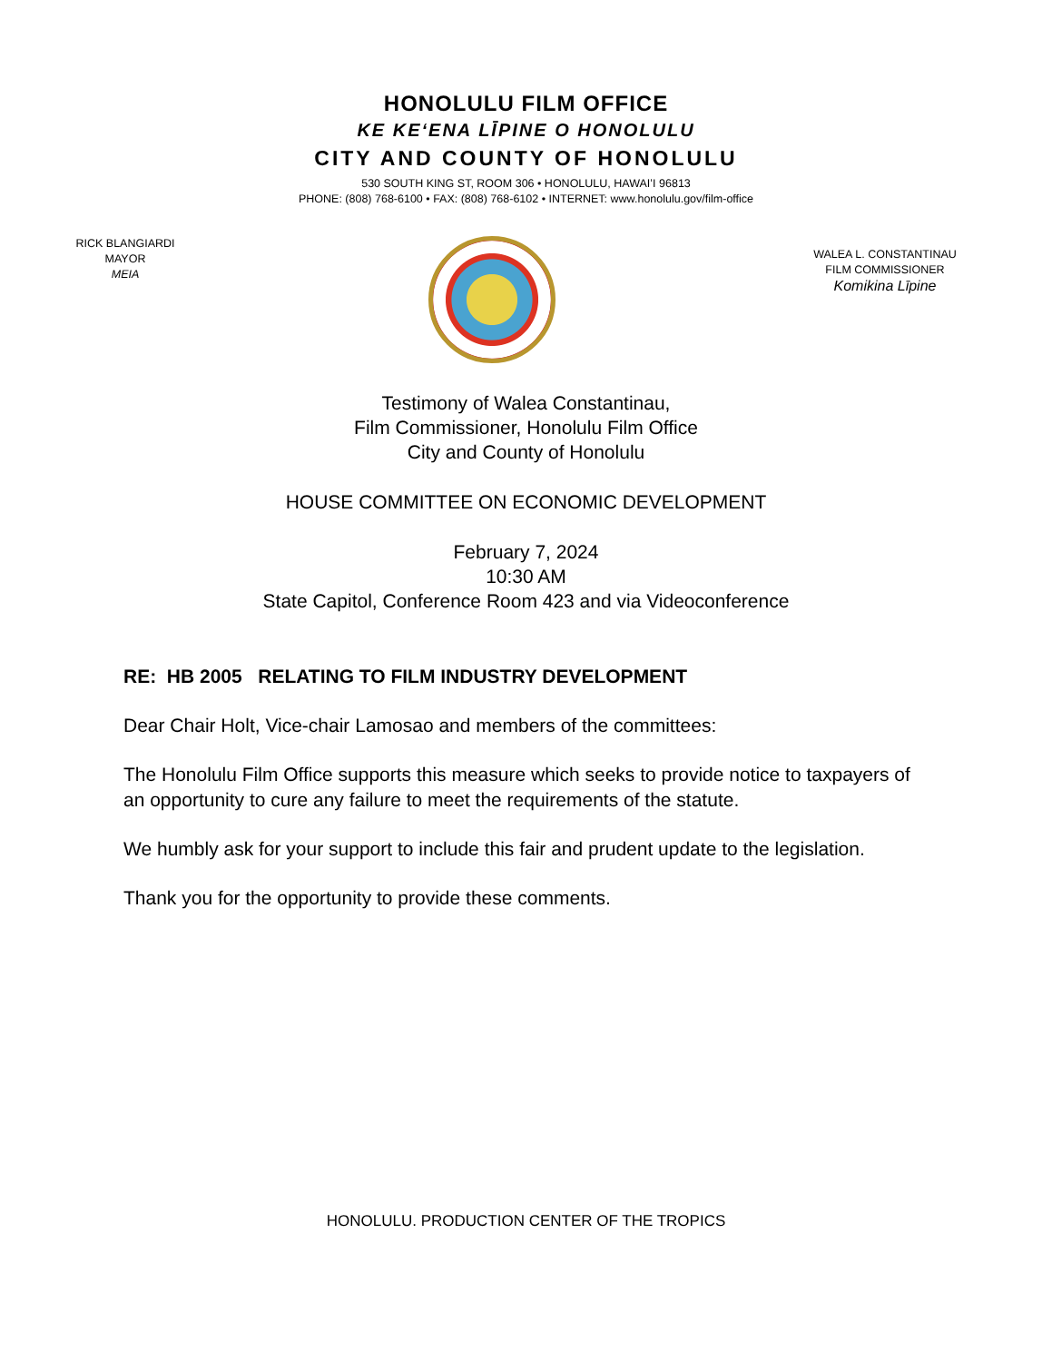HONOLULU FILM OFFICE
KE KEʻENA LĪPINE O HONOLULU
CITY AND COUNTY OF HONOLULU
530 SOUTH KING ST, ROOM 306 • HONOLULU, HAWAIʻI 96813
PHONE: (808) 768-6100 • FAX: (808) 768-6102 • INTERNET: www.honolulu.gov/film-office
RICK BLANGIARDI
MAYOR
MEIA
WALEA L. CONSTANTINAU
FILM COMMISSIONER
Komikina Līpine
Testimony of Walea Constantinau,
Film Commissioner, Honolulu Film Office
City and County of Honolulu
HOUSE COMMITTEE ON ECONOMIC DEVELOPMENT
February 7, 2024
10:30 AM
State Capitol, Conference Room 423 and via Videoconference
RE: HB 2005 RELATING TO FILM INDUSTRY DEVELOPMENT
Dear Chair Holt, Vice-chair Lamosao and members of the committees:
The Honolulu Film Office supports this measure which seeks to provide notice to taxpayers of an opportunity to cure any failure to meet the requirements of the statute.
We humbly ask for your support to include this fair and prudent update to the legislation.
Thank you for the opportunity to provide these comments.
HONOLULU. PRODUCTION CENTER OF THE TROPICS